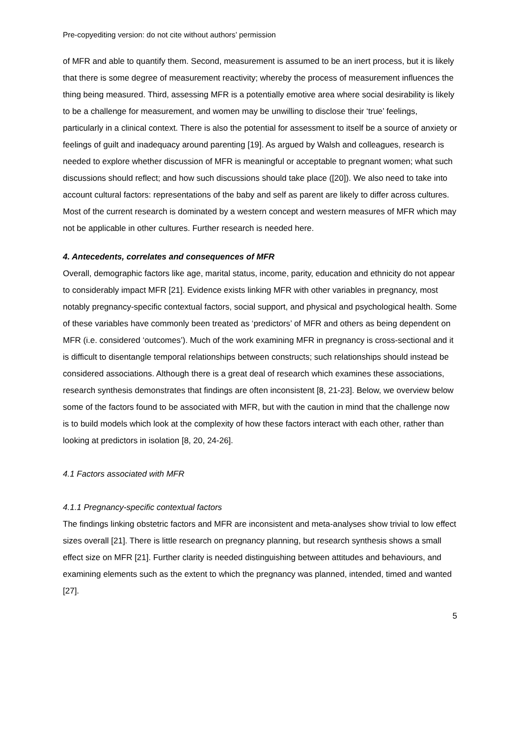Pre-copyediting version: do not cite without authors’ permission
of MFR and able to quantify them. Second, measurement is assumed to be an inert process, but it is likely that there is some degree of measurement reactivity; whereby the process of measurement influences the thing being measured. Third, assessing MFR is a potentially emotive area where social desirability is likely to be a challenge for measurement, and women may be unwilling to disclose their ‘true’ feelings, particularly in a clinical context. There is also the potential for assessment to itself be a source of anxiety or feelings of guilt and inadequacy around parenting [19]. As argued by Walsh and colleagues, research is needed to explore whether discussion of MFR is meaningful or acceptable to pregnant women; what such discussions should reflect; and how such discussions should take place ([20]). We also need to take into account cultural factors: representations of the baby and self as parent are likely to differ across cultures. Most of the current research is dominated by a western concept and western measures of MFR which may not be applicable in other cultures. Further research is needed here.
4. Antecedents, correlates and consequences of MFR
Overall, demographic factors like age, marital status, income, parity, education and ethnicity do not appear to considerably impact MFR [21]. Evidence exists linking MFR with other variables in pregnancy, most notably pregnancy-specific contextual factors, social support, and physical and psychological health. Some of these variables have commonly been treated as ‘predictors’ of MFR and others as being dependent on MFR (i.e. considered ‘outcomes’). Much of the work examining MFR in pregnancy is cross-sectional and it is difficult to disentangle temporal relationships between constructs; such relationships should instead be considered associations. Although there is a great deal of research which examines these associations, research synthesis demonstrates that findings are often inconsistent [8, 21-23]. Below, we overview below some of the factors found to be associated with MFR, but with the caution in mind that the challenge now is to build models which look at the complexity of how these factors interact with each other, rather than looking at predictors in isolation [8, 20, 24-26].
4.1 Factors associated with MFR
4.1.1 Pregnancy-specific contextual factors
The findings linking obstetric factors and MFR are inconsistent and meta-analyses show trivial to low effect sizes overall [21]. There is little research on pregnancy planning, but research synthesis shows a small effect size on MFR [21]. Further clarity is needed distinguishing between attitudes and behaviours, and examining elements such as the extent to which the pregnancy was planned, intended, timed and wanted [27].
5